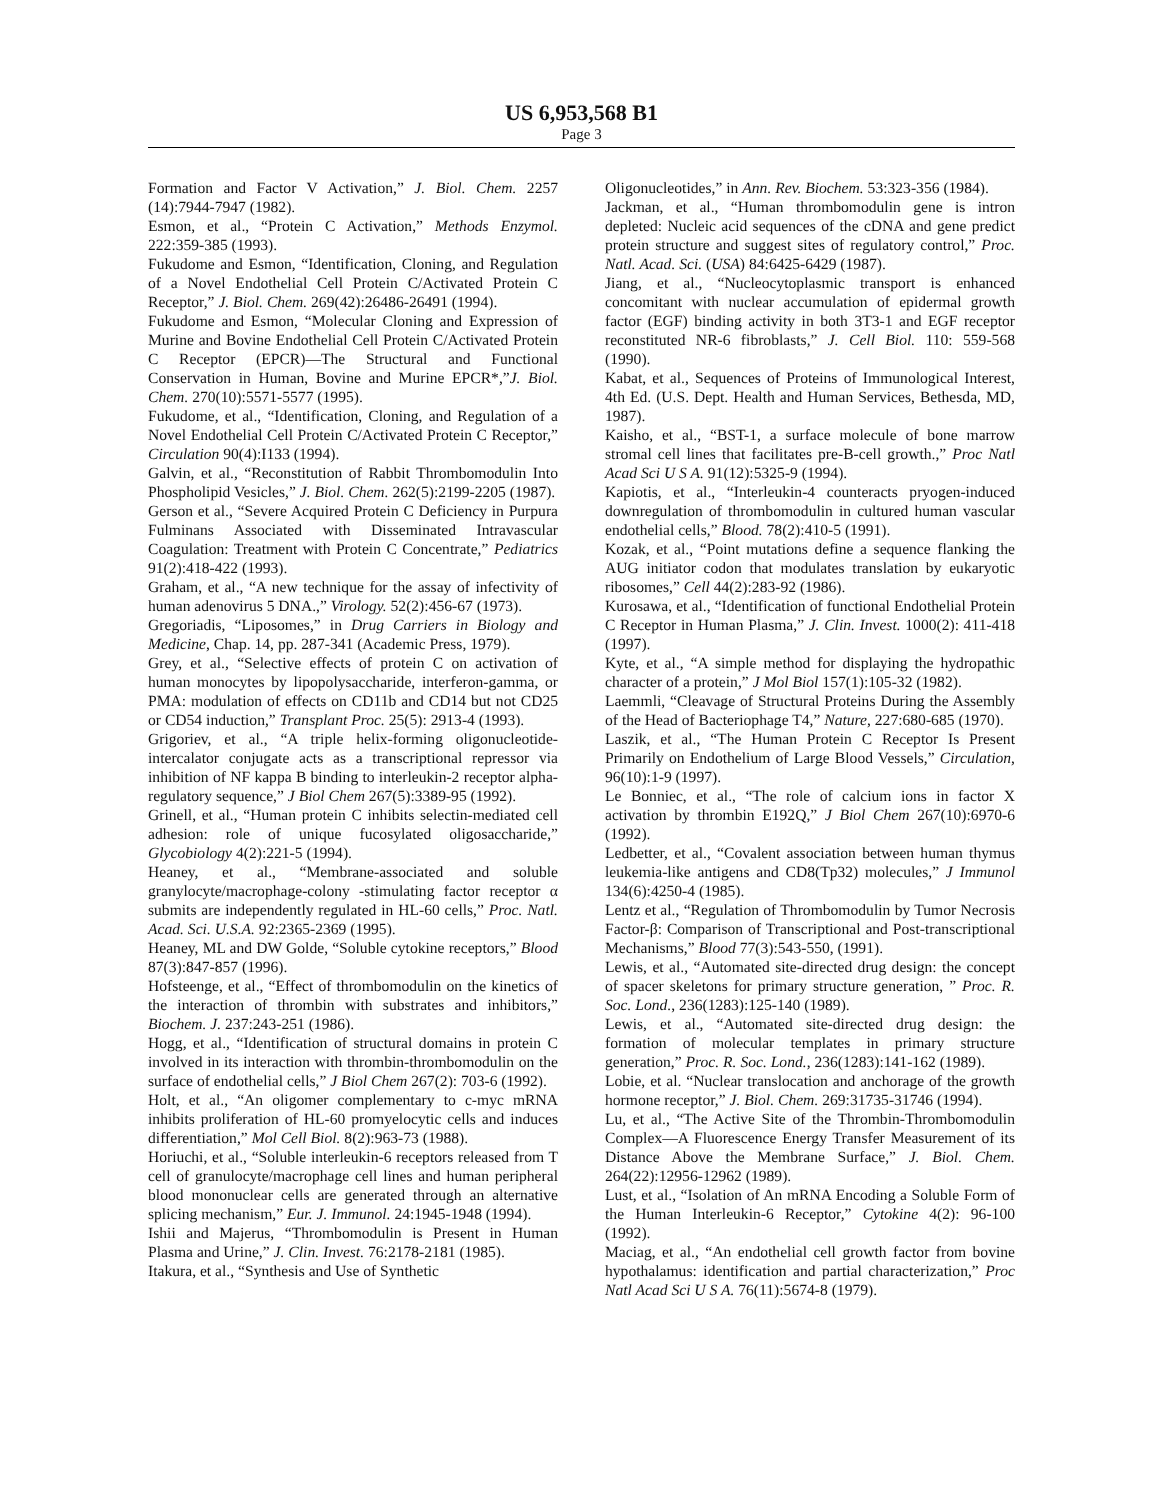US 6,953,568 B1
Page 3
Formation and Factor V Activation,” J. Biol. Chem. 2257 (14):7944-7947 (1982).
Esmon, et al., “Protein C Activation,” Methods Enzymol. 222:359-385 (1993).
Fukudome and Esmon, “Identification, Cloning, and Regulation of a Novel Endothelial Cell Protein C/Activated Protein C Receptor,” J. Biol. Chem. 269(42):26486-26491 (1994).
Fukudome and Esmon, “Molecular Cloning and Expression of Murine and Bovine Endothelial Cell Protein C/Activated Protein C Receptor (EPCR)—The Structural and Functional Conservation in Human, Bovine and Murine EPCR*,”J. Biol. Chem. 270(10):5571-5577 (1995).
Fukudome, et al., “Identification, Cloning, and Regulation of a Novel Endothelial Cell Protein C/Activated Protein C Receptor,” Circulation 90(4):I133 (1994).
Galvin, et al., “Reconstitution of Rabbit Thrombomodulin Into Phospholipid Vesicles,” J. Biol. Chem. 262(5):2199-2205 (1987).
Gerson et al., “Severe Acquired Protein C Deficiency in Purpura Fulminans Associated with Disseminated Intravascular Coagulation: Treatment with Protein C Concentrate,” Pediatrics 91(2):418-422 (1993).
Graham, et al., “A new technique for the assay of infectivity of human adenovirus 5 DNA.,” Virology. 52(2):456-67 (1973).
Gregoriadis, “Liposomes,” in Drug Carriers in Biology and Medicine, Chap. 14, pp. 287-341 (Academic Press, 1979).
Grey, et al., “Selective effects of protein C on activation of human monocytes by lipopolysaccharide, interferon-gamma, or PMA: modulation of effects on CD11b and CD14 but not CD25 or CD54 induction,” Transplant Proc. 25(5): 2913-4 (1993).
Grigoriev, et al., “A triple helix-forming oligonucleotide-intercalator conjugate acts as a transcriptional repressor via inhibition of NF kappa B binding to interleukin-2 receptor alpha-regulatory sequence,” J Biol Chem 267(5):3389-95 (1992).
Grinell, et al., “Human protein C inhibits selectin-mediated cell adhesion: role of unique fucosylated oligosaccharide,” Glycobiology 4(2):221-5 (1994).
Heaney, et al., “Membrane-associated and soluble granylocyte/macrophage-colony -stimulating factor receptor α submits are independently regulated in HL-60 cells,” Proc. Natl. Acad. Sci. U.S.A. 92:2365-2369 (1995).
Heaney, ML and DW Golde, “Soluble cytokine receptors,” Blood 87(3):847-857 (1996).
Hofsteenge, et al., “Effect of thrombomodulin on the kinetics of the interaction of thrombin with substrates and inhibitors,” Biochem. J. 237:243-251 (1986).
Hogg, et al., “Identification of structural domains in protein C involved in its interaction with thrombin-thrombomodulin on the surface of endothelial cells,” J Biol Chem 267(2): 703-6 (1992).
Holt, et al., “An oligomer complementary to c-myc mRNA inhibits proliferation of HL-60 promyelocytic cells and induces differentiation,” Mol Cell Biol. 8(2):963-73 (1988).
Horiuchi, et al., “Soluble interleukin-6 receptors released from T cell of granulocyte/macrophage cell lines and human peripheral blood mononuclear cells are generated through an alternative splicing mechanism,” Eur. J. Immunol. 24:1945-1948 (1994).
Ishii and Majerus, “Thrombomodulin is Present in Human Plasma and Urine,” J. Clin. Invest. 76:2178-2181 (1985).
Itakura, et al., “Synthesis and Use of Synthetic
Oligonucleotides,” in Ann. Rev. Biochem. 53:323-356 (1984).
Jackman, et al., “Human thrombomodulin gene is intron depleted: Nucleic acid sequences of the cDNA and gene predict protein structure and suggest sites of regulatory control,” Proc. Natl. Acad. Sci. (USA) 84:6425-6429 (1987).
Jiang, et al., “Nucleocytoplasmic transport is enhanced concomitant with nuclear accumulation of epidermal growth factor (EGF) binding activity in both 3T3-1 and EGF receptor reconstituted NR-6 fibroblasts,” J. Cell Biol. 110: 559-568 (1990).
Kabat, et al., Sequences of Proteins of Immunological Interest, 4th Ed. (U.S. Dept. Health and Human Services, Bethesda, MD, 1987).
Kaisho, et al., “BST-1, a surface molecule of bone marrow stromal cell lines that facilitates pre-B-cell growth.,” Proc Natl Acad Sci U S A. 91(12):5325-9 (1994).
Kapiotis, et al., “Interleukin-4 counteracts pryogen-induced downregulation of thrombomodulin in cultured human vascular endothelial cells,” Blood. 78(2):410-5 (1991).
Kozak, et al., “Point mutations define a sequence flanking the AUG initiator codon that modulates translation by eukaryotic ribosomes,” Cell 44(2):283-92 (1986).
Kurosawa, et al., “Identification of functional Endothelial Protein C Receptor in Human Plasma,” J. Clin. Invest. 1000(2): 411-418 (1997).
Kyte, et al., “A simple method for displaying the hydropathic character of a protein,” J Mol Biol 157(1):105-32 (1982).
Laemmli, “Cleavage of Structural Proteins During the Assembly of the Head of Bacteriophage T4,” Nature, 227:680-685 (1970).
Laszik, et al., “The Human Protein C Receptor Is Present Primarily on Endothelium of Large Blood Vessels,” Circulation, 96(10):1-9 (1997).
Le Bonniec, et al., “The role of calcium ions in factor X activation by thrombin E192Q,” J Biol Chem 267(10):6970-6 (1992).
Ledbetter, et al., “Covalent association between human thymus leukemia-like antigens and CD8(Tp32) molecules,” J Immunol 134(6):4250-4 (1985).
Lentz et al., “Regulation of Thrombomodulin by Tumor Necrosis Factor-β: Comparison of Transcriptional and Post-transcriptional Mechanisms,” Blood 77(3):543-550, (1991).
Lewis, et al., “Automated site-directed drug design: the concept of spacer skeletons for primary structure generation, ” Proc. R. Soc. Lond., 236(1283):125-140 (1989).
Lewis, et al., “Automated site-directed drug design: the formation of molecular templates in primary structure generation,” Proc. R. Soc. Lond., 236(1283):141-162 (1989).
Lobie, et al. “Nuclear translocation and anchorage of the growth hormone receptor,” J. Biol. Chem. 269:31735-31746 (1994).
Lu, et al., “The Active Site of the Thrombin-Thrombomodulin Complex—A Fluorescence Energy Transfer Measurement of its Distance Above the Membrane Surface,” J. Biol. Chem. 264(22):12956-12962 (1989).
Lust, et al., “Isolation of An mRNA Encoding a Soluble Form of the Human Interleukin-6 Receptor,” Cytokine 4(2): 96-100 (1992).
Maciag, et al., “An endothelial cell growth factor from bovine hypothalamus: identification and partial characterization,” Proc Natl Acad Sci U S A. 76(11):5674-8 (1979).